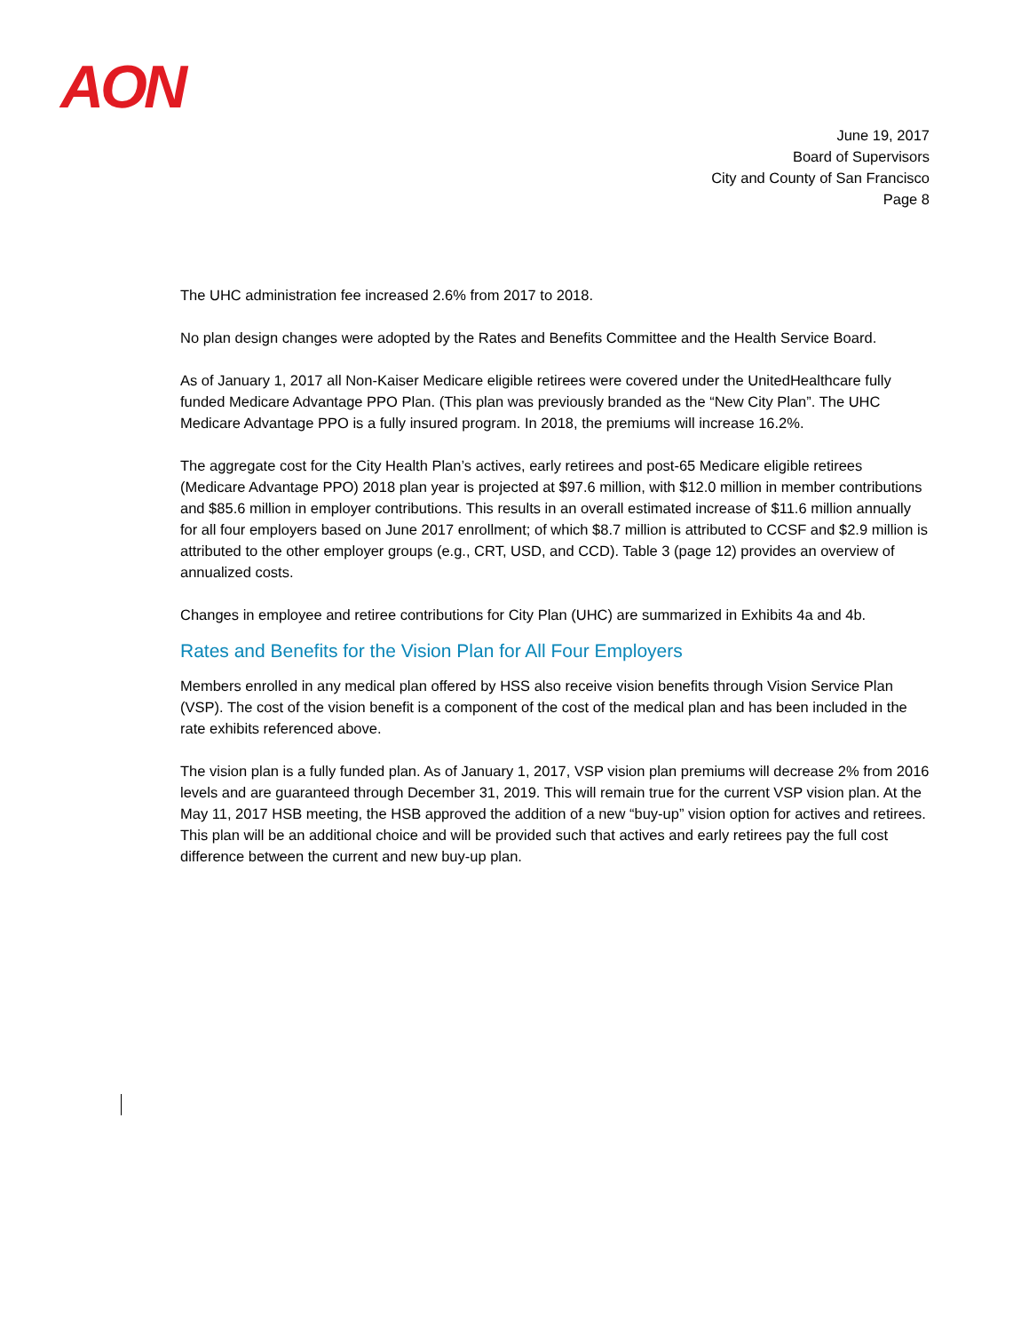AON
June 19, 2017
Board of Supervisors
City and County of San Francisco
Page 8
The UHC administration fee increased 2.6% from 2017 to 2018.
No plan design changes were adopted by the Rates and Benefits Committee and the Health Service Board.
As of January 1, 2017 all Non-Kaiser Medicare eligible retirees were covered under the UnitedHealthcare fully funded Medicare Advantage PPO Plan. (This plan was previously branded as the “New City Plan”. The UHC Medicare Advantage PPO is a fully insured program. In 2018, the premiums will increase 16.2%.
The aggregate cost for the City Health Plan’s actives, early retirees and post-65 Medicare eligible retirees (Medicare Advantage PPO) 2018 plan year is projected at $97.6 million, with $12.0 million in member contributions and $85.6 million in employer contributions. This results in an overall estimated increase of $11.6 million annually for all four employers based on June 2017 enrollment; of which $8.7 million is attributed to CCSF and $2.9 million is attributed to the other employer groups (e.g., CRT, USD, and CCD). Table 3 (page 12) provides an overview of annualized costs.
Changes in employee and retiree contributions for City Plan (UHC) are summarized in Exhibits 4a and 4b.
Rates and Benefits for the Vision Plan for All Four Employers
Members enrolled in any medical plan offered by HSS also receive vision benefits through Vision Service Plan (VSP). The cost of the vision benefit is a component of the cost of the medical plan and has been included in the rate exhibits referenced above.
The vision plan is a fully funded plan. As of January 1, 2017, VSP vision plan premiums will decrease 2% from 2016 levels and are guaranteed through December 31, 2019. This will remain true for the current VSP vision plan. At the May 11, 2017 HSB meeting, the HSB approved the addition of a new “buy-up” vision option for actives and retirees. This plan will be an additional choice and will be provided such that actives and early retirees pay the full cost difference between the current and new buy-up plan.